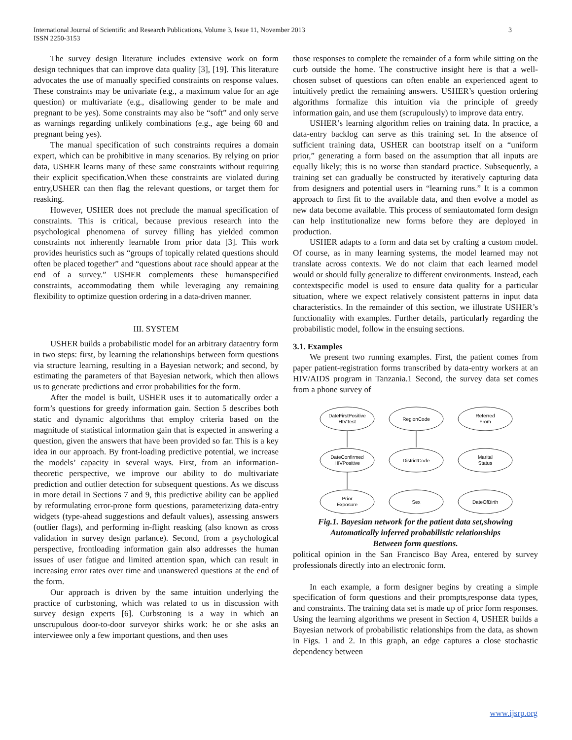International Journal of Scientific and Research Publications, Volume 3, Issue 11, November 2013
ISSN 2250-3153
3
The survey design literature includes extensive work on form design techniques that can improve data quality [3], [19]. This literature advocates the use of manually specified constraints on response values. These constraints may be univariate (e.g., a maximum value for an age question) or multivariate (e.g., disallowing gender to be male and pregnant to be yes). Some constraints may also be “soft” and only serve as warnings regarding unlikely combinations (e.g., age being 60 and pregnant being yes).
The manual specification of such constraints requires a domain expert, which can be prohibitive in many scenarios. By relying on prior data, USHER learns many of these same constraints without requiring their explicit specification.When these constraints are violated during entry,USHER can then flag the relevant questions, or target them for reasking.
However, USHER does not preclude the manual specification of constraints. This is critical, because previous research into the psychological phenomena of survey filling has yielded common constraints not inherently learnable from prior data [3]. This work provides heuristics such as “groups of topically related questions should often be placed together” and “questions about race should appear at the end of a survey.” USHER complements these humanspecified constraints, accommodating them while leveraging any remaining flexibility to optimize question ordering in a data-driven manner.
III. SYSTEM
USHER builds a probabilistic model for an arbitrary dataentry form in two steps: first, by learning the relationships between form questions via structure learning, resulting in a Bayesian network; and second, by estimating the parameters of that Bayesian network, which then allows us to generate predictions and error probabilities for the form.
After the model is built, USHER uses it to automatically order a form’s questions for greedy information gain. Section 5 describes both static and dynamic algorithms that employ criteria based on the magnitude of statistical information gain that is expected in answering a question, given the answers that have been provided so far. This is a key idea in our approach. By front-loading predictive potential, we increase the models’ capacity in several ways. First, from an information-theoretic perspective, we improve our ability to do multivariate prediction and outlier detection for subsequent questions. As we discuss in more detail in Sections 7 and 9, this predictive ability can be applied by reformulating error-prone form questions, parameterizing data-entry widgets (type-ahead suggestions and default values), assessing answers (outlier flags), and performing in-flight reasking (also known as cross validation in survey design parlance). Second, from a psychological perspective, frontloading information gain also addresses the human issues of user fatigue and limited attention span, which can result in increasing error rates over time and unanswered questions at the end of the form.
Our approach is driven by the same intuition underlying the practice of curbstoning, which was related to us in discussion with survey design experts [6]. Curbstoning is a way in which an unscrupulous door-to-door surveyor shirks work: he or she asks an interviewee only a few important questions, and then uses
those responses to complete the remainder of a form while sitting on the curb outside the home. The constructive insight here is that a well-chosen subset of questions can often enable an experienced agent to intuitively predict the remaining answers. USHER’s question ordering algorithms formalize this intuition via the principle of greedy information gain, and use them (scrupulously) to improve data entry.
USHER’s learning algorithm relies on training data. In practice, a data-entry backlog can serve as this training set. In the absence of sufficient training data, USHER can bootstrap itself on a “uniform prior,” generating a form based on the assumption that all inputs are equally likely; this is no worse than standard practice. Subsequently, a training set can gradually be constructed by iteratively capturing data from designers and potential users in “learning runs.” It is a common approach to first fit to the available data, and then evolve a model as new data become available. This process of semiautomated form design can help institutionalize new forms before they are deployed in production.
USHER adapts to a form and data set by crafting a custom model. Of course, as in many learning systems, the model learned may not translate across contexts. We do not claim that each learned model would or should fully generalize to different environments. Instead, each contextspecific model is used to ensure data quality for a particular situation, where we expect relatively consistent patterns in input data characteristics. In the remainder of this section, we illustrate USHER’s functionality with examples. Further details, particularly regarding the probabilistic model, follow in the ensuing sections.
3.1. Examples
We present two running examples. First, the patient comes from paper patient-registration forms transcribed by data-entry workers at an HIV/AIDS program in Tanzania.1 Second, the survey data set comes from a phone survey of
DateFirstPositive
HIVTest
RegionCode
Referred
From
DateConfirmed
HIVPositive
DistrictCode
Marital
Status
Prior
Exposure
Sex
DateOfBirth
Fig.1. Bayesian network for the patient data set,showing
Automatically inferred probabilistic relationships
Between form questions.
political opinion in the San Francisco Bay Area, entered by survey professionals directly into an electronic form.
In each example, a form designer begins by creating a simple specification of form questions and their prompts,response data types, and constraints. The training data set is made up of prior form responses. Using the learning algorithms we present in Section 4, USHER builds a Bayesian network of probabilistic relationships from the data, as shown in Figs. 1 and 2. In this graph, an edge captures a close stochastic dependency between
www.ijsrp.org